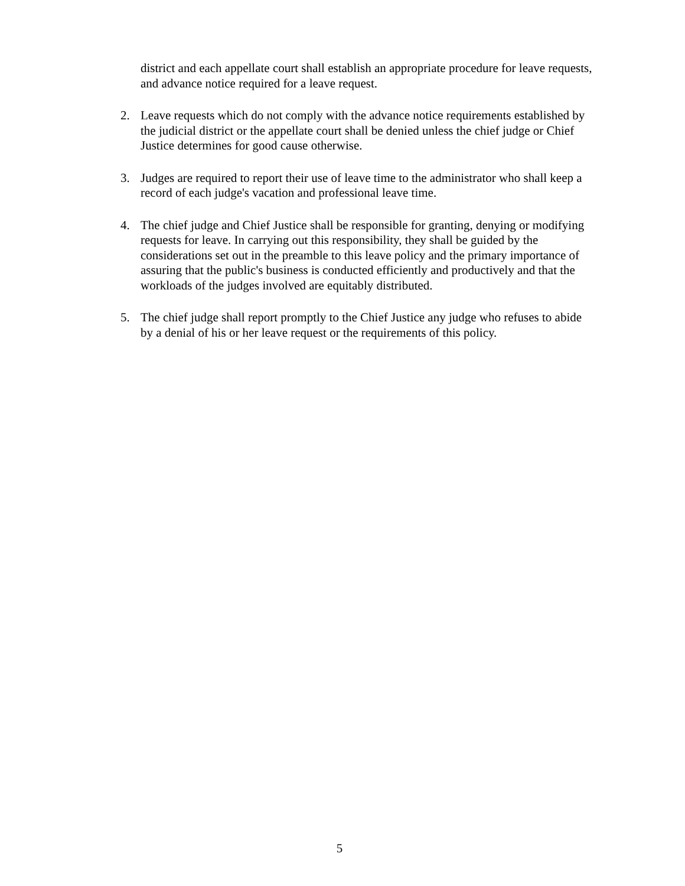district and each appellate court shall establish an appropriate procedure for leave requests, and advance notice required for a leave request.
2. Leave requests which do not comply with the advance notice requirements established by the judicial district or the appellate court shall be denied unless the chief judge or Chief Justice determines for good cause otherwise.
3. Judges are required to report their use of leave time to the administrator who shall keep a record of each judge's vacation and professional leave time.
4. The chief judge and Chief Justice shall be responsible for granting, denying or modifying requests for leave. In carrying out this responsibility, they shall be guided by the considerations set out in the preamble to this leave policy and the primary importance of assuring that the public's business is conducted efficiently and productively and that the workloads of the judges involved are equitably distributed.
5. The chief judge shall report promptly to the Chief Justice any judge who refuses to abide by a denial of his or her leave request or the requirements of this policy.
5